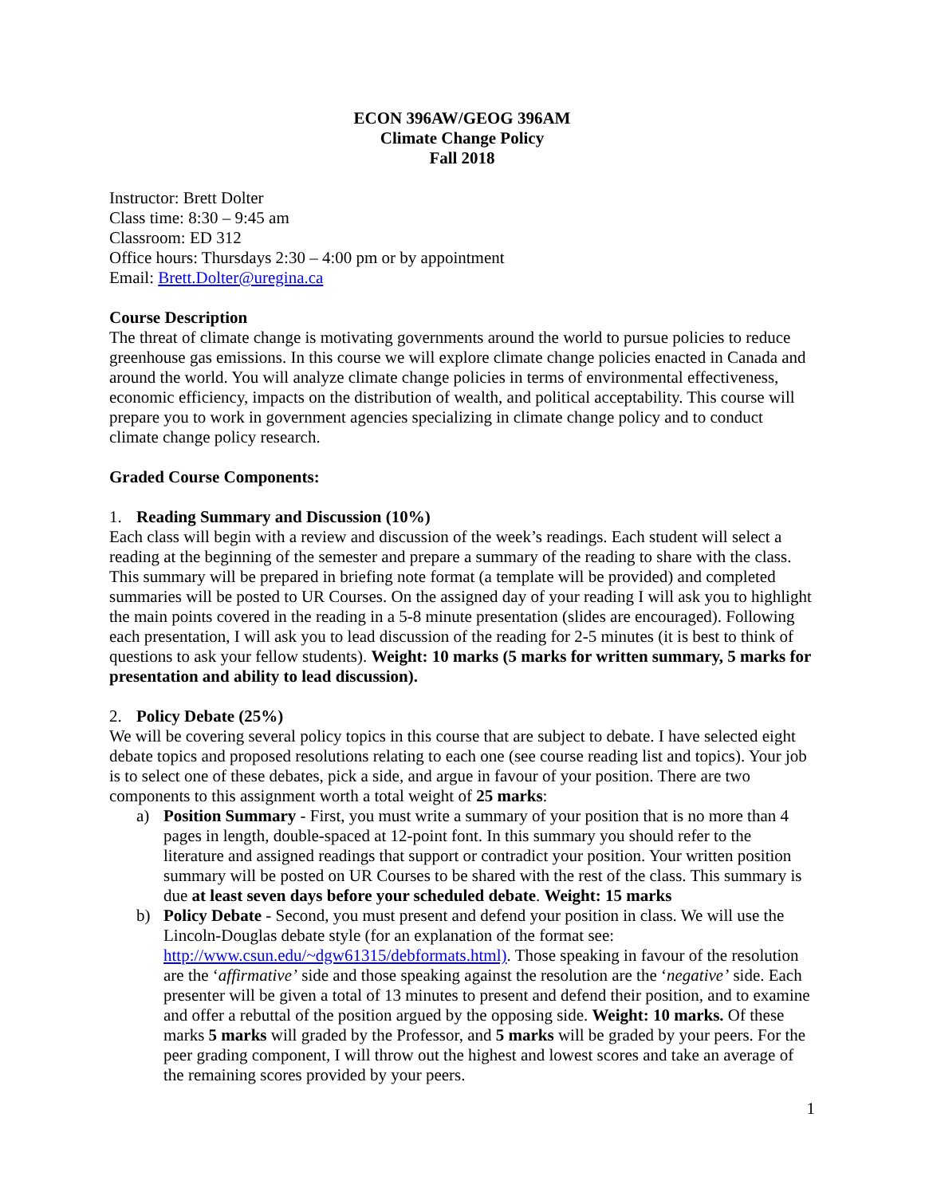ECON 396AW/GEOG 396AM
Climate Change Policy
Fall 2018
Instructor: Brett Dolter
Class time: 8:30 – 9:45 am
Classroom: ED 312
Office hours: Thursdays 2:30 – 4:00 pm or by appointment
Email: Brett.Dolter@uregina.ca
Course Description
The threat of climate change is motivating governments around the world to pursue policies to reduce greenhouse gas emissions. In this course we will explore climate change policies enacted in Canada and around the world. You will analyze climate change policies in terms of environmental effectiveness, economic efficiency, impacts on the distribution of wealth, and political acceptability. This course will prepare you to work in government agencies specializing in climate change policy and to conduct climate change policy research.
Graded Course Components:
1. Reading Summary and Discussion (10%)
Each class will begin with a review and discussion of the week’s readings. Each student will select a reading at the beginning of the semester and prepare a summary of the reading to share with the class. This summary will be prepared in briefing note format (a template will be provided) and completed summaries will be posted to UR Courses. On the assigned day of your reading I will ask you to highlight the main points covered in the reading in a 5-8 minute presentation (slides are encouraged). Following each presentation, I will ask you to lead discussion of the reading for 2-5 minutes (it is best to think of questions to ask your fellow students). Weight: 10 marks (5 marks for written summary, 5 marks for presentation and ability to lead discussion).
2. Policy Debate (25%)
We will be covering several policy topics in this course that are subject to debate. I have selected eight debate topics and proposed resolutions relating to each one (see course reading list and topics). Your job is to select one of these debates, pick a side, and argue in favour of your position. There are two components to this assignment worth a total weight of 25 marks:
a) Position Summary - First, you must write a summary of your position that is no more than 4 pages in length, double-spaced at 12-point font. In this summary you should refer to the literature and assigned readings that support or contradict your position. Your written position summary will be posted on UR Courses to be shared with the rest of the class. This summary is due at least seven days before your scheduled debate. Weight: 15 marks
b) Policy Debate - Second, you must present and defend your position in class. We will use the Lincoln-Douglas debate style (for an explanation of the format see: http://www.csun.edu/~dgw61315/debformats.html). Those speaking in favour of the resolution are the ‘affirmative’ side and those speaking against the resolution are the ‘negative’ side. Each presenter will be given a total of 13 minutes to present and defend their position, and to examine and offer a rebuttal of the position argued by the opposing side. Weight: 10 marks. Of these marks 5 marks will graded by the Professor, and 5 marks will be graded by your peers. For the peer grading component, I will throw out the highest and lowest scores and take an average of the remaining scores provided by your peers.
1